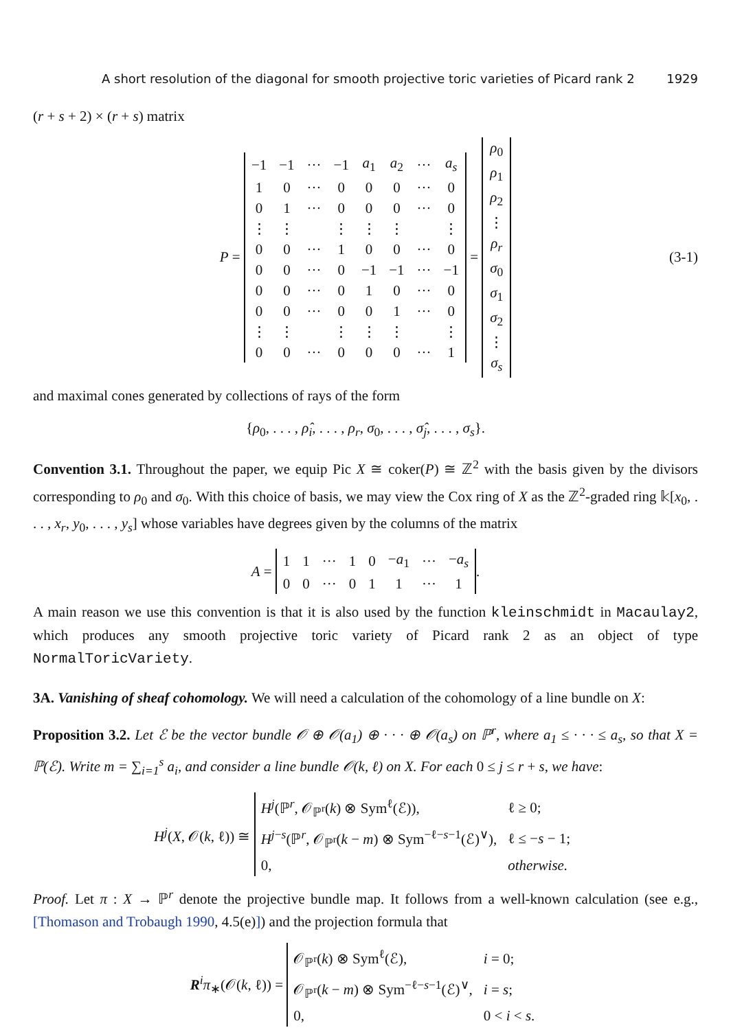A short resolution of the diagonal for smooth projective toric varieties of Picard rank 2 1929
(r + s + 2) × (r + s) matrix
P =
| −1 | −1 | ··· | −1 | a<sub>1</sub> | a<sub>2</sub> | ··· | a<sub>s</sub> |
| 1 | 0 | ··· | 0 | 0 | 0 | ··· | 0 |
| 0 | 1 | ··· | 0 | 0 | 0 | ··· | 0 |
| ⋮ | ⋮ | | ⋮ | ⋮ | ⋮ | | ⋮ |
| 0 | 0 | ··· | 1 | 0 | 0 | ··· | 0 |
| 0 | 0 | ··· | 0 | −1 | −1 | ··· | −1 |
| 0 | 0 | ··· | 0 | 1 | 0 | ··· | 0 |
| 0 | 0 | ··· | 0 | 0 | 1 | ··· | 0 |
| ⋮ | ⋮ | | ⋮ | ⋮ | ⋮ | | ⋮ |
| 0 | 0 | ··· | 0 | 0 | 0 | ··· | 1 |
=
| ρ<sub>0</sub> |
| ρ<sub>1</sub> |
| ρ<sub>2</sub> |
| ⋮ |
| ρ<sub>r</sub> |
| σ<sub>0</sub> |
| σ<sub>1</sub> |
| σ<sub>2</sub> |
| ⋮ |
| σ<sub>s</sub> |
(3-1)
and maximal cones generated by collections of rays of the form
{ρ<sub>0</sub>, . . . , ρ̂<sub>i</sub>, . . . , ρ<sub>r</sub>, σ<sub>0</sub>, . . . , σ̂<sub>j</sub>, . . . , σ<sub>s</sub>}.
Convention 3.1. Throughout the paper, we equip Pic X ≅ coker(P) ≅ ℤ<sup>2</sup> with the basis given by the divisors corresponding to ρ<sub>0</sub> and σ<sub>0</sub>. With this choice of basis, we may view the Cox ring of X as the ℤ<sup>2</sup>-graded ring 𝕜[x<sub>0</sub>, . . . , x<sub>r</sub>, y<sub>0</sub>, . . . , y<sub>s</sub>] whose variables have degrees given by the columns of the matrix
A =
| 1 | 1 | ··· | 1 | 0 | − a<sub>1</sub> | ··· | − a<sub>s</sub> |
| 0 | 0 | ··· | 0 | 1 | 1 | ··· | 1 |
.
A main reason we use this convention is that it is also used by the function kleinschmidt in Macaulay2, which produces any smooth projective toric variety of Picard rank 2 as an object of type NormalToricVariety.
3A. Vanishing of sheaf cohomology. We will need a calculation of the cohomology of a line bundle on X:
Proposition 3.2. Let ℰ be the vector bundle 𝒪 ⊕ 𝒪(a<sub>1</sub>) ⊕ · · · ⊕ 𝒪(a<sub>s</sub>) on ℙ<sup>r</sup>, where a<sub>1</sub> ≤ · · · ≤ a<sub>s</sub>, so that X = ℙ(ℰ). Write m = ∑<sub>i=1</sub><sup>s</sup> a<sub>i</sub>, and consider a line bundle 𝒪(k, ℓ) on X. For each 0 ≤ j ≤ r + s, we have:
H<sup>j</sup>(X, 𝒪(k, ℓ)) ≅
| H<sup>j</sup> (ℙ<sup>r</sup>, 𝒪<sub>ℙ<sup>r</sup></sub>( k ) ⊗ Sym<sup>ℓ</sup>(ℰ)), | ℓ ≥ 0; |
| H<sup>j−s</sup>(ℙ<sup>r</sup>, 𝒪<sub>ℙ<sup>r</sup></sub>( k − m ) ⊗ Sym<sup>−ℓ−s−1</sup>(ℰ)<sup>∨</sup>), | ℓ ≤ − s − 1; |
| 0, | otherwise. |
Proof. Let π : X → ℙ<sup>r</sup> denote the projective bundle map. It follows from a well-known calculation (see e.g., [Thomason and Trobaugh 1990, 4.5(e)]) and the projection formula that
R<sup>i</sup>π<sub>∗</sub>(𝒪(k, ℓ)) =
| 𝒪<sub>ℙ<sup>r</sup></sub>( k ) ⊗ Sym<sup>ℓ</sup>(ℰ), | i = 0; |
| 𝒪<sub>ℙ<sup>r</sup></sub>( k − m ) ⊗ Sym<sup>−ℓ−s−1</sup>(ℰ)<sup>∨</sup>, | i = s ; |
| 0, | 0 < i < s . |